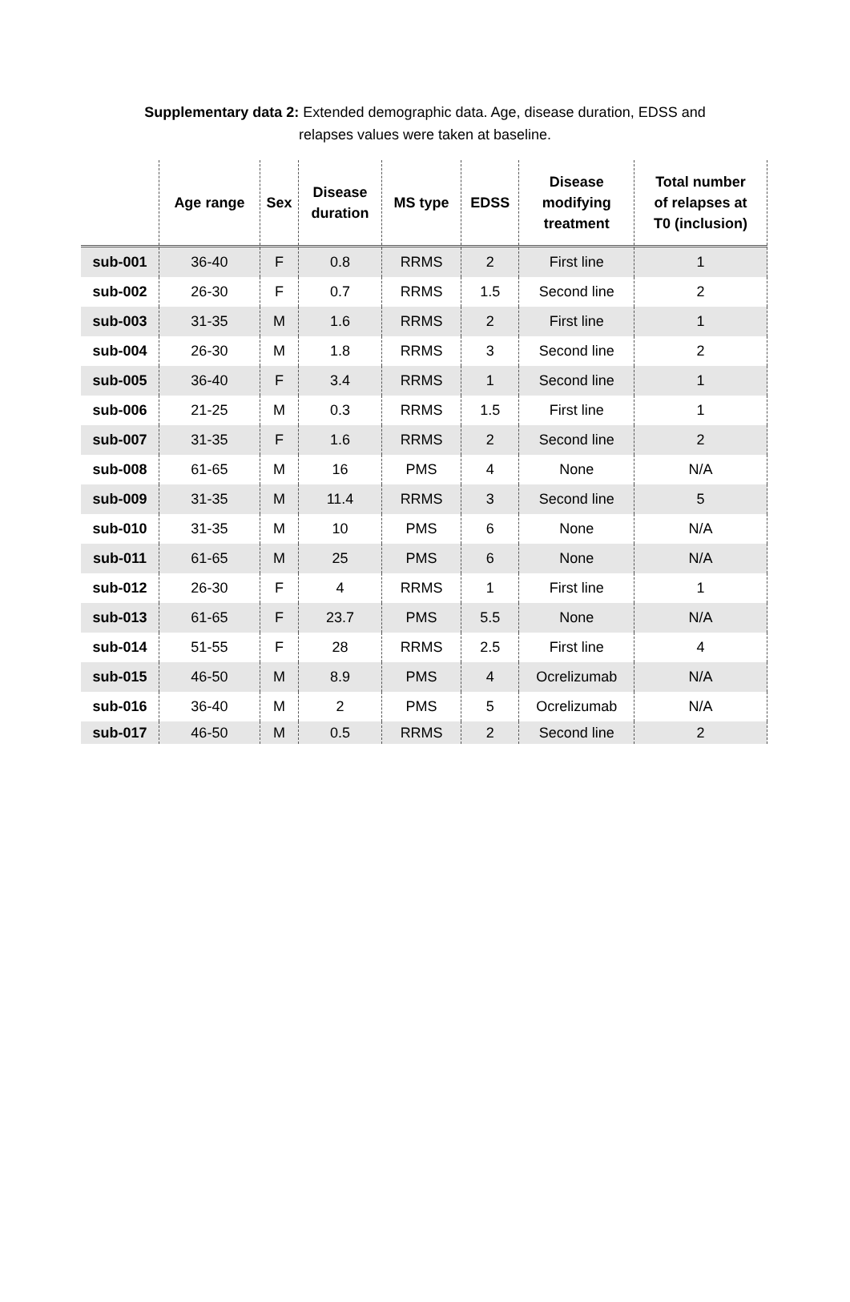Supplementary data 2: Extended demographic data. Age, disease duration, EDSS and relapses values were taken at baseline.
| | Age range | Sex | Disease duration | MS type | EDSS | Disease modifying treatment | Total number of relapses at T0 (inclusion) |
| --- | --- | --- | --- | --- | --- | --- | --- |
| sub-001 | 36-40 | F | 0.8 | RRMS | 2 | First line | 1 |
| sub-002 | 26-30 | F | 0.7 | RRMS | 1.5 | Second line | 2 |
| sub-003 | 31-35 | M | 1.6 | RRMS | 2 | First line | 1 |
| sub-004 | 26-30 | M | 1.8 | RRMS | 3 | Second line | 2 |
| sub-005 | 36-40 | F | 3.4 | RRMS | 1 | Second line | 1 |
| sub-006 | 21-25 | M | 0.3 | RRMS | 1.5 | First line | 1 |
| sub-007 | 31-35 | F | 1.6 | RRMS | 2 | Second line | 2 |
| sub-008 | 61-65 | M | 16 | PMS | 4 | None | N/A |
| sub-009 | 31-35 | M | 11.4 | RRMS | 3 | Second line | 5 |
| sub-010 | 31-35 | M | 10 | PMS | 6 | None | N/A |
| sub-011 | 61-65 | M | 25 | PMS | 6 | None | N/A |
| sub-012 | 26-30 | F | 4 | RRMS | 1 | First line | 1 |
| sub-013 | 61-65 | F | 23.7 | PMS | 5.5 | None | N/A |
| sub-014 | 51-55 | F | 28 | RRMS | 2.5 | First line | 4 |
| sub-015 | 46-50 | M | 8.9 | PMS | 4 | Ocrelizumab | N/A |
| sub-016 | 36-40 | M | 2 | PMS | 5 | Ocrelizumab | N/A |
| sub-017 | 46-50 | M | 0.5 | RRMS | 2 | Second line | 2 |